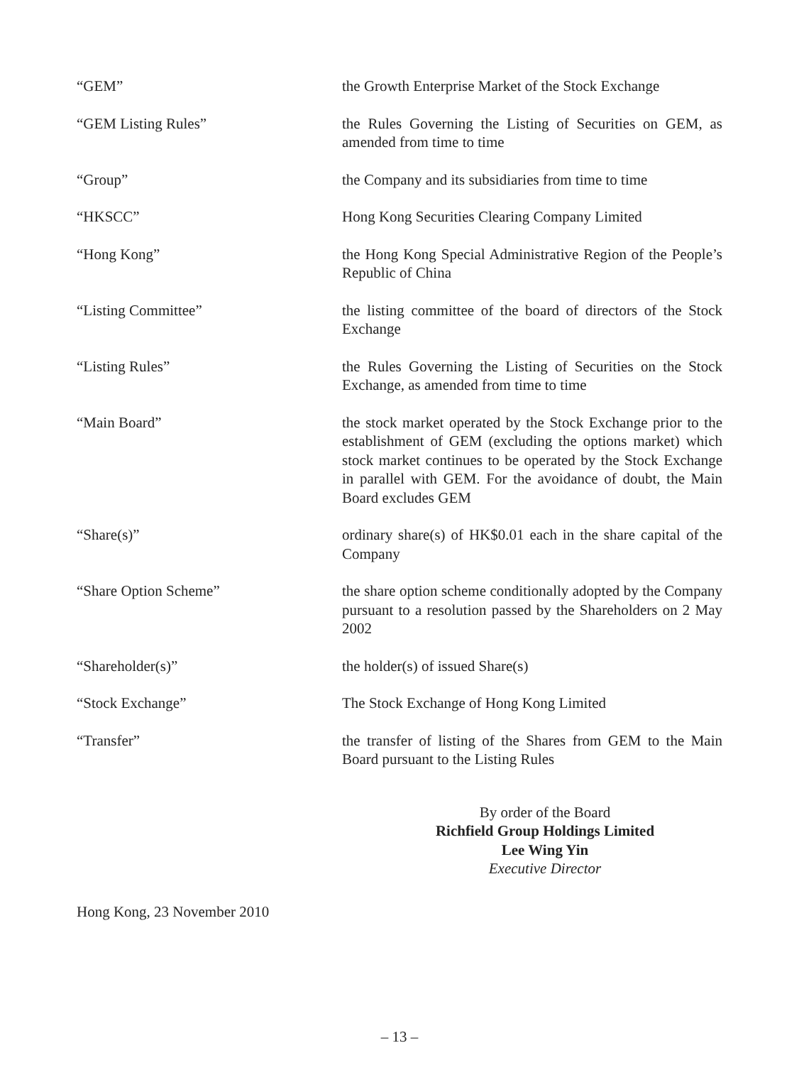“GEM” the Growth Enterprise Market of the Stock Exchange
“GEM Listing Rules” the Rules Governing the Listing of Securities on GEM, as amended from time to time
“Group” the Company and its subsidiaries from time to time
“HKSCC” Hong Kong Securities Clearing Company Limited
“Hong Kong” the Hong Kong Special Administrative Region of the People’s Republic of China
“Listing Committee” the listing committee of the board of directors of the Stock Exchange
“Listing Rules” the Rules Governing the Listing of Securities on the Stock Exchange, as amended from time to time
“Main Board” the stock market operated by the Stock Exchange prior to the establishment of GEM (excluding the options market) which stock market continues to be operated by the Stock Exchange in parallel with GEM. For the avoidance of doubt, the Main Board excludes GEM
“Share(s)” ordinary share(s) of HK$0.01 each in the share capital of the Company
“Share Option Scheme” the share option scheme conditionally adopted by the Company pursuant to a resolution passed by the Shareholders on 2 May 2002
“Shareholder(s)” the holder(s) of issued Share(s)
“Stock Exchange” The Stock Exchange of Hong Kong Limited
“Transfer” the transfer of listing of the Shares from GEM to the Main Board pursuant to the Listing Rules
By order of the Board
Richfield Group Holdings Limited
Lee Wing Yin
Executive Director
Hong Kong, 23 November 2010
– 13 –